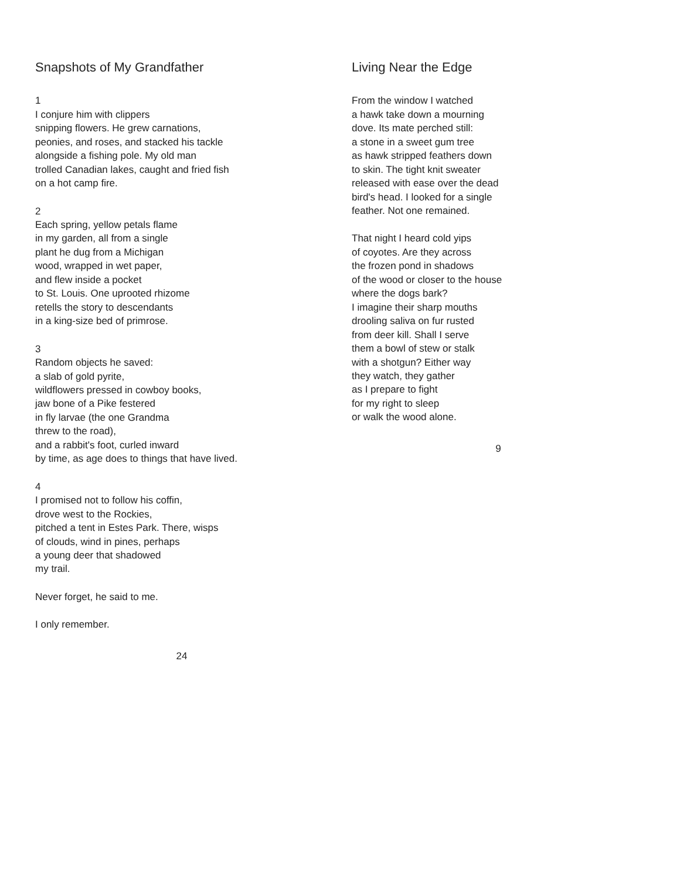Snapshots of My Grandfather
1
I conjure him with clippers
snipping flowers. He grew carnations,
peonies, and roses, and stacked his tackle
alongside a fishing pole. My old man
trolled Canadian lakes, caught and fried fish
on a hot camp fire.
2
Each spring, yellow petals flame
in my garden, all from a single
plant he dug from a Michigan
wood, wrapped in wet paper,
and flew inside a pocket
to St. Louis. One uprooted rhizome
retells the story to descendants
in a king-size bed of primrose.
3
Random objects he saved:
a slab of gold pyrite,
wildflowers pressed in cowboy books,
jaw bone of a Pike festered
in fly larvae (the one Grandma
threw to the road),
and a rabbit's foot, curled inward
by time, as age does to things that have lived.
4
I promised not to follow his coffin,
drove west to the Rockies,
pitched a tent in Estes Park. There, wisps
of clouds, wind in pines, perhaps
a young deer that shadowed
my trail.
Never forget, he said to me.
I only remember.
24
Living Near the Edge
From the window I watched
a hawk take down a mourning
dove. Its mate perched still:
a stone in a sweet gum tree
as hawk stripped feathers down
to skin. The tight knit sweater
released with ease over the dead
bird's head. I looked for a single
feather. Not one remained.
That night I heard cold yips
of coyotes. Are they across
the frozen pond in shadows
of the wood or closer to the house
where the dogs bark?
I imagine their sharp mouths
drooling saliva on fur rusted
from deer kill. Shall I serve
them a bowl of stew or stalk
with a shotgun? Either way
they watch, they gather
as I prepare to fight
for my right to sleep
or walk the wood alone.
9